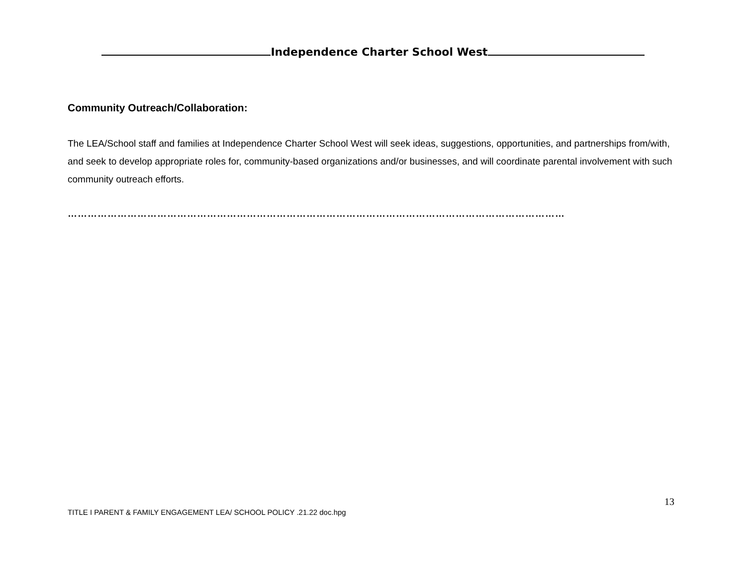Independence Charter School West
Community Outreach/Collaboration:
The LEA/School staff and families at Independence Charter School West will seek ideas, suggestions, opportunities, and partnerships from/with, and seek to develop appropriate roles for, community-based organizations and/or businesses, and will coordinate parental involvement with such community outreach efforts.
……………………………………………………………………………………………………………………………………
13
TITLE I PARENT & FAMILY ENGAGEMENT LEA/ SCHOOL POLICY .21.22 doc.hpg